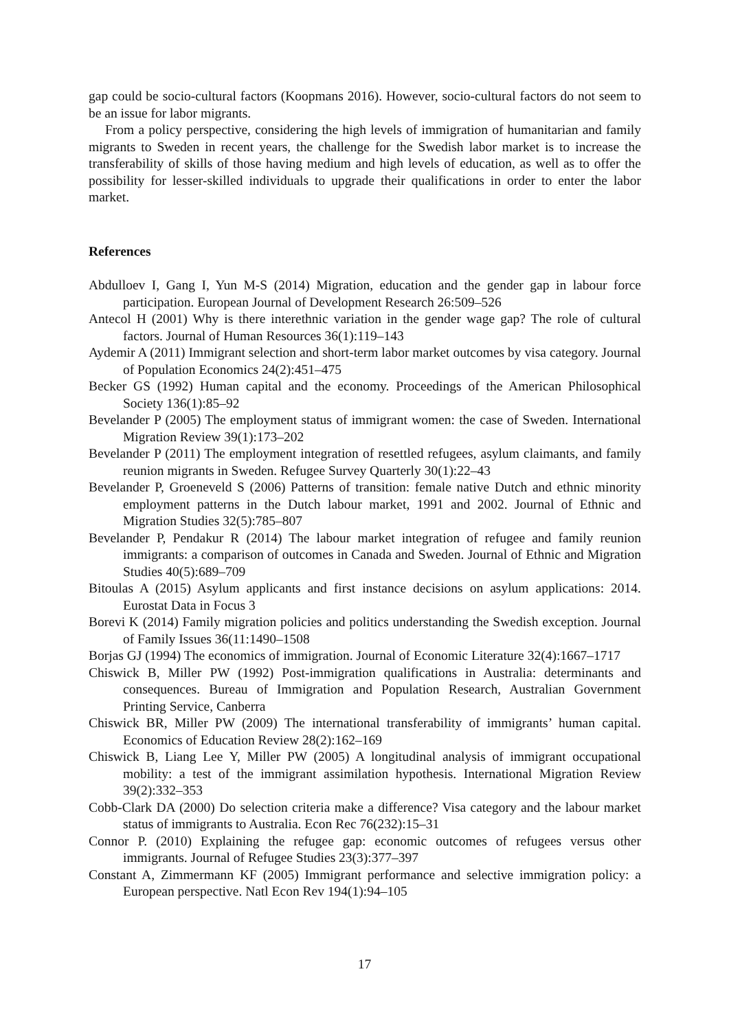gap could be socio-cultural factors (Koopmans 2016). However, socio-cultural factors do not seem to be an issue for labor migrants.
From a policy perspective, considering the high levels of immigration of humanitarian and family migrants to Sweden in recent years, the challenge for the Swedish labor market is to increase the transferability of skills of those having medium and high levels of education, as well as to offer the possibility for lesser-skilled individuals to upgrade their qualifications in order to enter the labor market.
References
Abdulloev I, Gang I, Yun M-S (2014) Migration, education and the gender gap in labour force participation. European Journal of Development Research 26:509–526
Antecol H (2001) Why is there interethnic variation in the gender wage gap? The role of cultural factors. Journal of Human Resources 36(1):119–143
Aydemir A (2011) Immigrant selection and short-term labor market outcomes by visa category. Journal of Population Economics 24(2):451–475
Becker GS (1992) Human capital and the economy. Proceedings of the American Philosophical Society 136(1):85–92
Bevelander P (2005) The employment status of immigrant women: the case of Sweden. International Migration Review 39(1):173–202
Bevelander P (2011) The employment integration of resettled refugees, asylum claimants, and family reunion migrants in Sweden. Refugee Survey Quarterly 30(1):22–43
Bevelander P, Groeneveld S (2006) Patterns of transition: female native Dutch and ethnic minority employment patterns in the Dutch labour market, 1991 and 2002. Journal of Ethnic and Migration Studies 32(5):785–807
Bevelander P, Pendakur R (2014) The labour market integration of refugee and family reunion immigrants: a comparison of outcomes in Canada and Sweden. Journal of Ethnic and Migration Studies 40(5):689–709
Bitoulas A (2015) Asylum applicants and first instance decisions on asylum applications: 2014. Eurostat Data in Focus 3
Borevi K (2014) Family migration policies and politics understanding the Swedish exception. Journal of Family Issues 36(11:1490–1508
Borjas GJ (1994) The economics of immigration. Journal of Economic Literature 32(4):1667–1717
Chiswick B, Miller PW (1992) Post-immigration qualifications in Australia: determinants and consequences. Bureau of Immigration and Population Research, Australian Government Printing Service, Canberra
Chiswick BR, Miller PW (2009) The international transferability of immigrants’ human capital. Economics of Education Review 28(2):162–169
Chiswick B, Liang Lee Y, Miller PW (2005) A longitudinal analysis of immigrant occupational mobility: a test of the immigrant assimilation hypothesis. International Migration Review 39(2):332–353
Cobb-Clark DA (2000) Do selection criteria make a difference? Visa category and the labour market status of immigrants to Australia. Econ Rec 76(232):15–31
Connor P. (2010) Explaining the refugee gap: economic outcomes of refugees versus other immigrants. Journal of Refugee Studies 23(3):377–397
Constant A, Zimmermann KF (2005) Immigrant performance and selective immigration policy: a European perspective. Natl Econ Rev 194(1):94–105
17